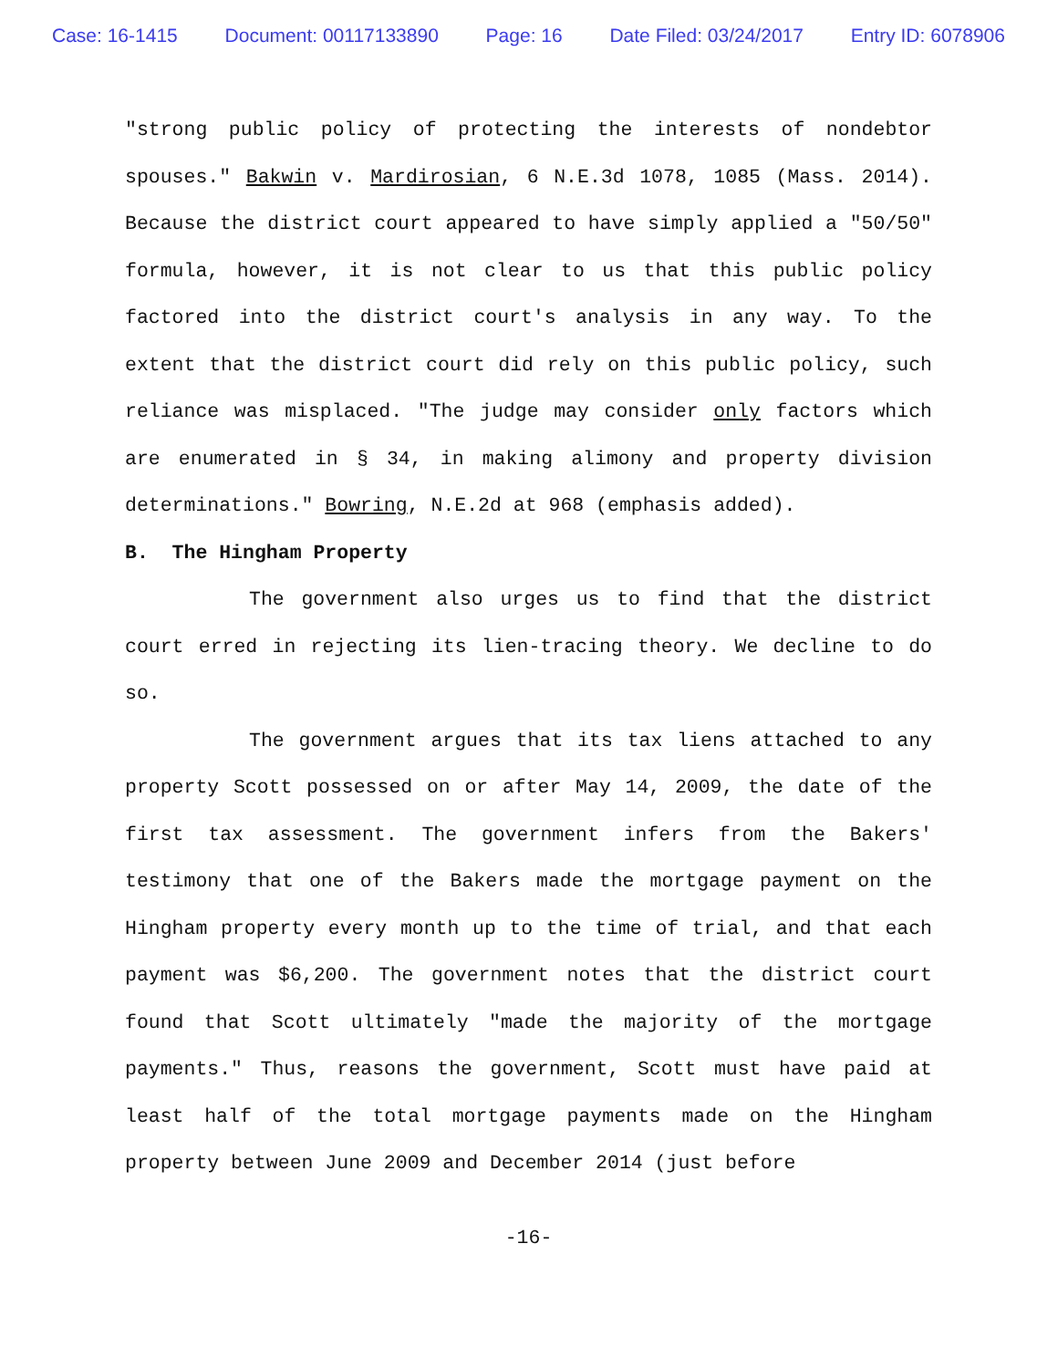Case: 16-1415 Document: 00117133890 Page: 16 Date Filed: 03/24/2017 Entry ID: 6078906
"strong public policy of protecting the interests of nondebtor spouses." Bakwin v. Mardirosian, 6 N.E.3d 1078, 1085 (Mass. 2014). Because the district court appeared to have simply applied a "50/50" formula, however, it is not clear to us that this public policy factored into the district court's analysis in any way. To the extent that the district court did rely on this public policy, such reliance was misplaced. "The judge may consider only factors which are enumerated in § 34, in making alimony and property division determinations." Bowring, N.E.2d at 968 (emphasis added).
B. The Hingham Property
The government also urges us to find that the district court erred in rejecting its lien-tracing theory. We decline to do so.
The government argues that its tax liens attached to any property Scott possessed on or after May 14, 2009, the date of the first tax assessment. The government infers from the Bakers' testimony that one of the Bakers made the mortgage payment on the Hingham property every month up to the time of trial, and that each payment was $6,200. The government notes that the district court found that Scott ultimately "made the majority of the mortgage payments." Thus, reasons the government, Scott must have paid at least half of the total mortgage payments made on the Hingham property between June 2009 and December 2014 (just before
-16-